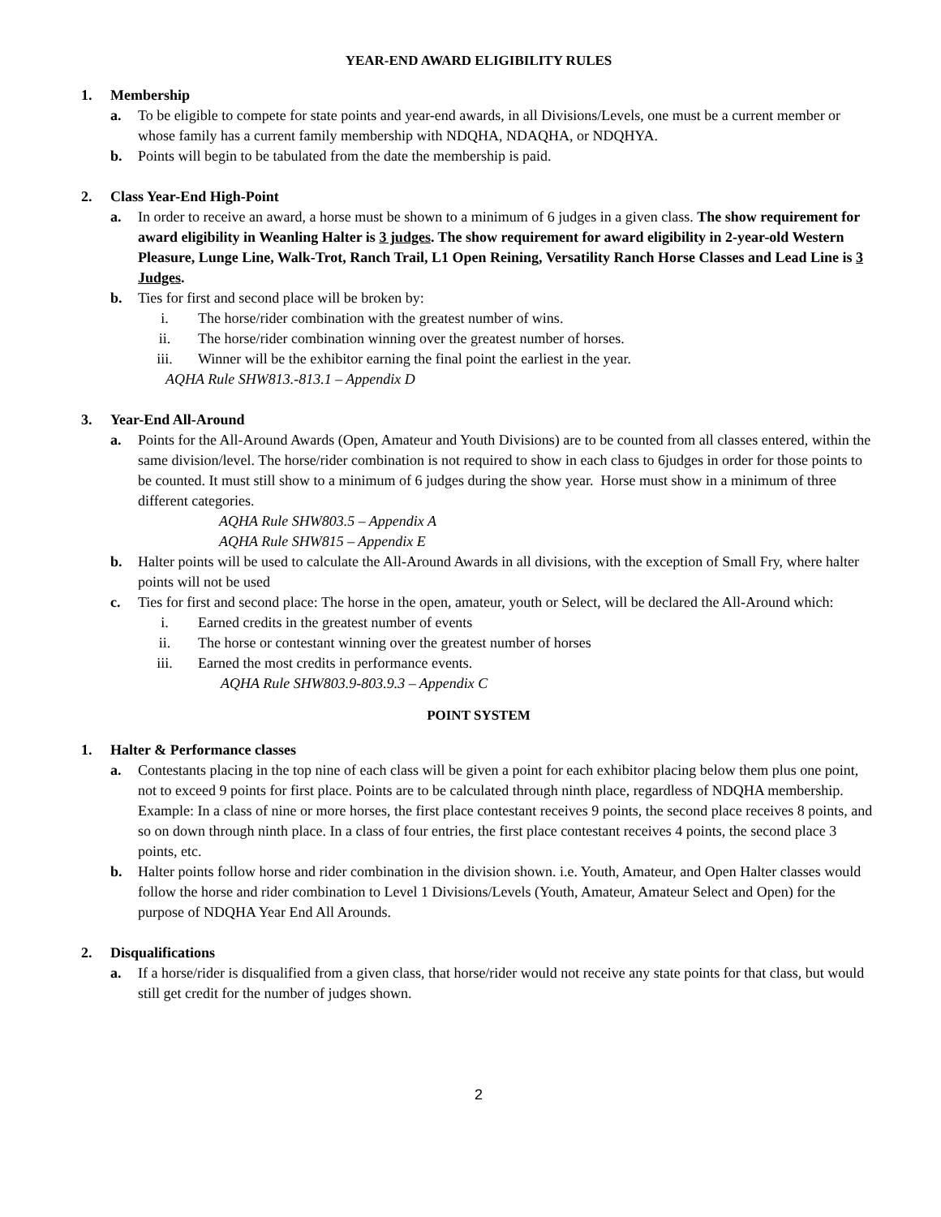YEAR-END AWARD ELIGIBILITY RULES
1. Membership
a. To be eligible to compete for state points and year-end awards, in all Divisions/Levels, one must be a current member or whose family has a current family membership with NDQHA, NDAQHA, or NDQHYA.
b. Points will begin to be tabulated from the date the membership is paid.
2. Class Year-End High-Point
a. In order to receive an award, a horse must be shown to a minimum of 6 judges in a given class. The show requirement for award eligibility in Weanling Halter is 3 judges. The show requirement for award eligibility in 2-year-old Western Pleasure, Lunge Line, Walk-Trot, Ranch Trail, L1 Open Reining, Versatility Ranch Horse Classes and Lead Line is 3 Judges.
b. Ties for first and second place will be broken by:
i. The horse/rider combination with the greatest number of wins.
ii. The horse/rider combination winning over the greatest number of horses.
iii. Winner will be the exhibitor earning the final point the earliest in the year.
AQHA Rule SHW813.-813.1 – Appendix D
3. Year-End All-Around
a. Points for the All-Around Awards (Open, Amateur and Youth Divisions) are to be counted from all classes entered, within the same division/level. The horse/rider combination is not required to show in each class to 6judges in order for those points to be counted. It must still show to a minimum of 6 judges during the show year. Horse must show in a minimum of three different categories.
AQHA Rule SHW803.5 – Appendix A
AQHA Rule SHW815 – Appendix E
b. Halter points will be used to calculate the All-Around Awards in all divisions, with the exception of Small Fry, where halter points will not be used
c. Ties for first and second place: The horse in the open, amateur, youth or Select, will be declared the All-Around which:
i. Earned credits in the greatest number of events
ii. The horse or contestant winning over the greatest number of horses
iii. Earned the most credits in performance events.
AQHA Rule SHW803.9-803.9.3 – Appendix C
POINT SYSTEM
1. Halter & Performance classes
a. Contestants placing in the top nine of each class will be given a point for each exhibitor placing below them plus one point, not to exceed 9 points for first place. Points are to be calculated through ninth place, regardless of NDQHA membership.
Example: In a class of nine or more horses, the first place contestant receives 9 points, the second place receives 8 points, and so on down through ninth place. In a class of four entries, the first place contestant receives 4 points, the second place 3 points, etc.
b. Halter points follow horse and rider combination in the division shown. i.e. Youth, Amateur, and Open Halter classes would follow the horse and rider combination to Level 1 Divisions/Levels (Youth, Amateur, Amateur Select and Open) for the purpose of NDQHA Year End All Arounds.
2. Disqualifications
a. If a horse/rider is disqualified from a given class, that horse/rider would not receive any state points for that class, but would still get credit for the number of judges shown.
2